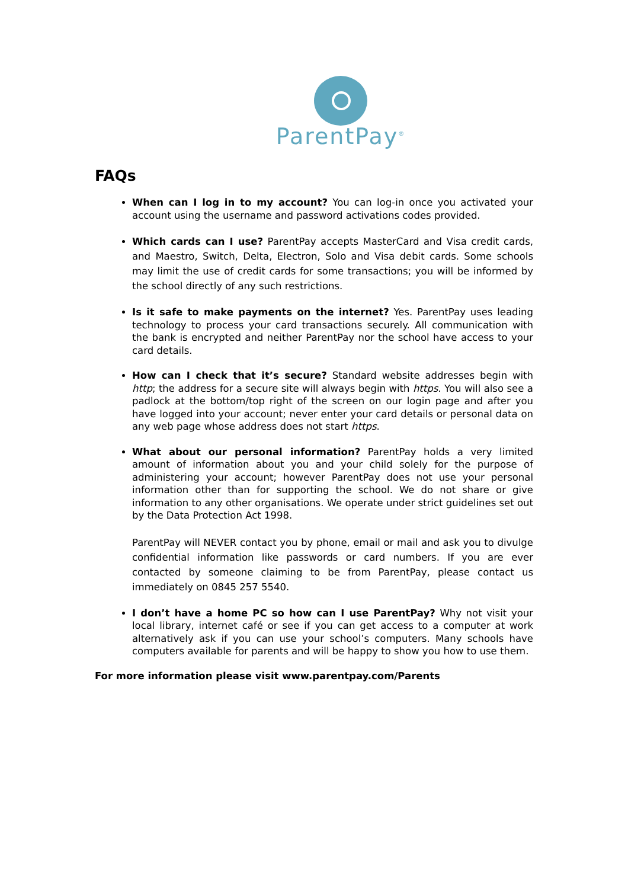ParentPay<sup>®</sup>
FAQs
When can I log in to my account? You can log-in once you activated your account using the username and password activations codes provided.
Which cards can I use? ParentPay accepts MasterCard and Visa credit cards, and Maestro, Switch, Delta, Electron, Solo and Visa debit cards. Some schools may limit the use of credit cards for some transactions; you will be informed by the school directly of any such restrictions.
Is it safe to make payments on the internet? Yes. ParentPay uses leading technology to process your card transactions securely. All communication with the bank is encrypted and neither ParentPay nor the school have access to your card details.
How can I check that it’s secure? Standard website addresses begin with http; the address for a secure site will always begin with https. You will also see a padlock at the bottom/top right of the screen on our login page and after you have logged into your account; never enter your card details or personal data on any web page whose address does not start https.
What about our personal information? ParentPay holds a very limited amount of information about you and your child solely for the purpose of administering your account; however ParentPay does not use your personal information other than for supporting the school. We do not share or give information to any other organisations. We operate under strict guidelines set out by the Data Protection Act 1998.
ParentPay will NEVER contact you by phone, email or mail and ask you to divulge confidential information like passwords or card numbers. If you are ever contacted by someone claiming to be from ParentPay, please contact us immediately on 0845 257 5540.
I don’t have a home PC so how can I use ParentPay? Why not visit your local library, internet café or see if you can get access to a computer at work alternatively ask if you can use your school’s computers. Many schools have computers available for parents and will be happy to show you how to use them.
For more information please visit www.parentpay.com/Parents